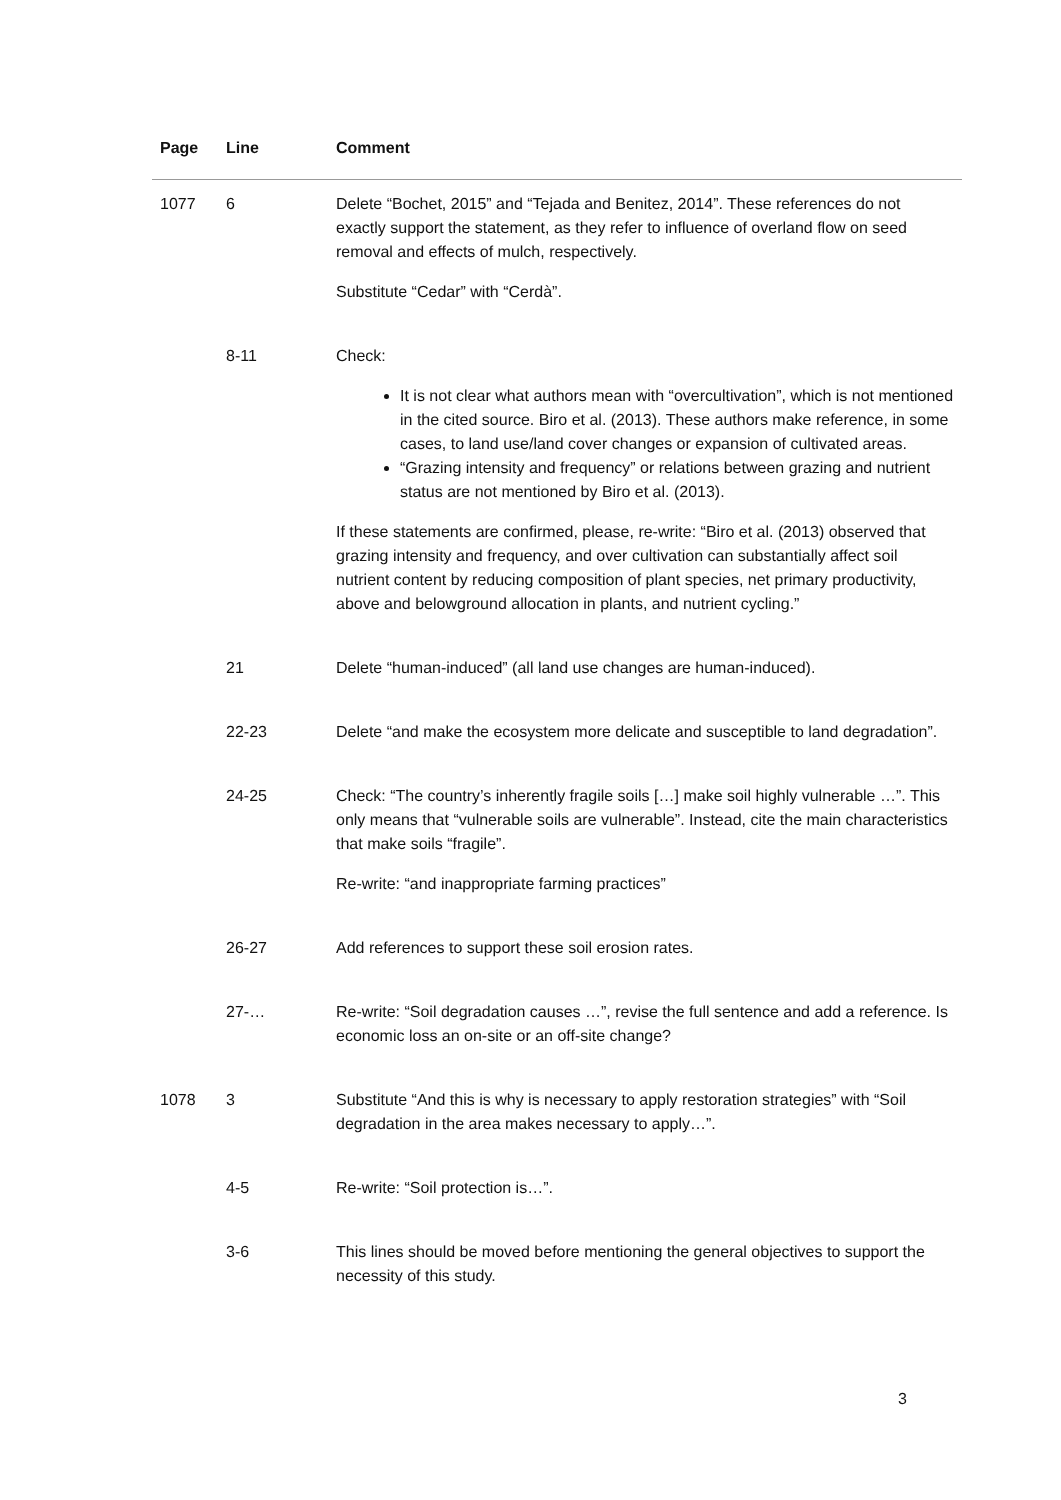| Page | Line | Comment |
| --- | --- | --- |
| 1077 | 6 | Delete “Bochet, 2015” and “Tejada and Benitez, 2014”. These references do not exactly support the statement, as they refer to influence of overland flow on seed removal and effects of mulch, respectively. Substitute “Cedar” with “Cerdà”. |
| | 8-11 | Check: It is not clear what authors mean with “overcultivation”, which is not mentioned in the cited source. Biro et al. (2013). These authors make reference, in some cases, to land use/land cover changes or expansion of cultivated areas. “Grazing intensity and frequency” or relations between grazing and nutrient status are not mentioned by Biro et al. (2013). If these statements are confirmed, please, re-write: “Biro et al. (2013) observed that grazing intensity and frequency, and over cultivation can substantially affect soil nutrient content by reducing composition of plant species, net primary productivity, above and belowground allocation in plants, and nutrient cycling.” |
| | 21 | Delete “human-induced” (all land use changes are human-induced). |
| | 22-23 | Delete “and make the ecosystem more delicate and susceptible to land degradation”. |
| | 24-25 | Check: “The country’s inherently fragile soils […] make soil highly vulnerable …”. This only means that “vulnerable soils are vulnerable”. Instead, cite the main characteristics that make soils “fragile”. Re-write: “and inappropriate farming practices” |
| | 26-27 | Add references to support these soil erosion rates. |
| | 27-… | Re-write: “Soil degradation causes …”, revise the full sentence and add a reference. Is economic loss an on-site or an off-site change? |
| 1078 | 3 | Substitute “And this is why is necessary to apply restoration strategies” with “Soil degradation in the area makes necessary to apply…”. |
| | 4-5 | Re-write: “Soil protection is…”. |
| | 3-6 | This lines should be moved before mentioning the general objectives to support the necessity of this study. |
3